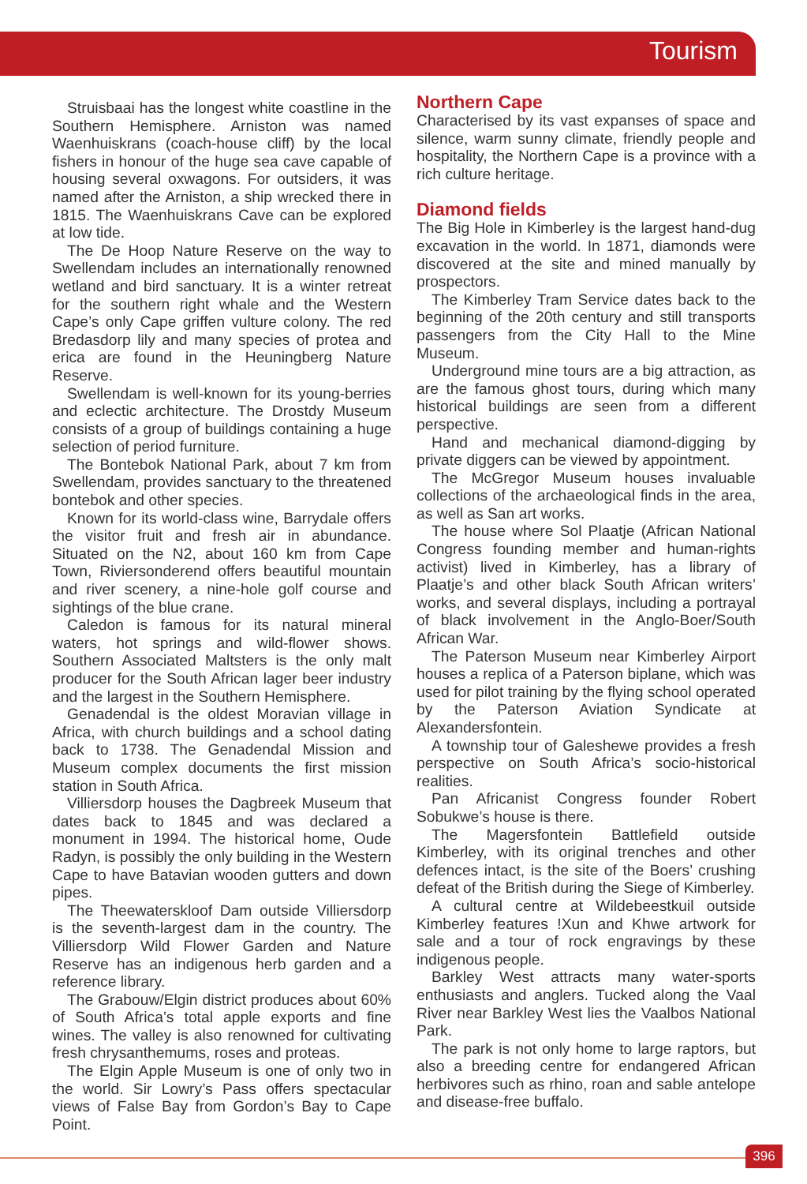Tourism
Struisbaai has the longest white coastline in the Southern Hemisphere. Arniston was named Waenhuiskrans (coach-house cliff) by the local fishers in honour of the huge sea cave capable of housing several oxwagons. For outsiders, it was named after the Arniston, a ship wrecked there in 1815. The Waenhuiskrans Cave can be explored at low tide.
The De Hoop Nature Reserve on the way to Swellendam includes an internationally renowned wetland and bird sanctuary. It is a winter retreat for the southern right whale and the Western Cape’s only Cape griffen vulture colony. The red Bredasdorp lily and many species of protea and erica are found in the Heuningberg Nature Reserve.
Swellendam is well-known for its young-berries and eclectic architecture. The Drostdy Museum consists of a group of buildings containing a huge selection of period furniture.
The Bontebok National Park, about 7 km from Swellendam, provides sanctuary to the threatened bontebok and other species.
Known for its world-class wine, Barrydale offers the visitor fruit and fresh air in abundance. Situated on the N2, about 160 km from Cape Town, Riviersonderend offers beautiful mountain and river scenery, a nine-hole golf course and sightings of the blue crane.
Caledon is famous for its natural mineral waters, hot springs and wild-flower shows. Southern Associated Maltsters is the only malt producer for the South African lager beer industry and the largest in the Southern Hemisphere.
Genadendal is the oldest Moravian village in Africa, with church buildings and a school dating back to 1738. The Genadendal Mission and Museum complex documents the first mission station in South Africa.
Villiersdorp houses the Dagbreek Museum that dates back to 1845 and was declared a monument in 1994. The historical home, Oude Radyn, is possibly the only building in the Western Cape to have Batavian wooden gutters and down pipes.
The Theewaterskloof Dam outside Villiersdorp is the seventh-largest dam in the country. The Villiersdorp Wild Flower Garden and Nature Reserve has an indigenous herb garden and a reference library.
The Grabouw/Elgin district produces about 60% of South Africa’s total apple exports and fine wines. The valley is also renowned for cultivating fresh chrysanthemums, roses and proteas.
The Elgin Apple Museum is one of only two in the world. Sir Lowry’s Pass offers spectacular views of False Bay from Gordon’s Bay to Cape Point.
Northern Cape
Characterised by its vast expanses of space and silence, warm sunny climate, friendly people and hospitality, the Northern Cape is a province with a rich culture heritage.
Diamond fields
The Big Hole in Kimberley is the largest hand-dug excavation in the world. In 1871, diamonds were discovered at the site and mined manually by prospectors.
The Kimberley Tram Service dates back to the beginning of the 20th century and still transports passengers from the City Hall to the Mine Museum.
Underground mine tours are a big attraction, as are the famous ghost tours, during which many historical buildings are seen from a different perspective.
Hand and mechanical diamond-digging by private diggers can be viewed by appointment.
The McGregor Museum houses invaluable collections of the archaeological finds in the area, as well as San art works.
The house where Sol Plaatje (African National Congress founding member and human-rights activist) lived in Kimberley, has a library of Plaatje’s and other black South African writers’ works, and several displays, including a portrayal of black involvement in the Anglo-Boer/South African War.
The Paterson Museum near Kimberley Airport houses a replica of a Paterson biplane, which was used for pilot training by the flying school operated by the Paterson Aviation Syndicate at Alexandersfontein.
A township tour of Galeshewe provides a fresh perspective on South Africa’s socio-historical realities.
Pan Africanist Congress founder Robert Sobukwe’s house is there.
The Magersfontein Battlefield outside Kimberley, with its original trenches and other defences intact, is the site of the Boers’ crushing defeat of the British during the Siege of Kimberley.
A cultural centre at Wildebeestkuil outside Kimberley features !Xun and Khwe artwork for sale and a tour of rock engravings by these indigenous people.
Barkley West attracts many water-sports enthusiasts and anglers. Tucked along the Vaal River near Barkley West lies the Vaalbos National Park.
The park is not only home to large raptors, but also a breeding centre for endangered African herbivores such as rhino, roan and sable antelope and disease-free buffalo.
396